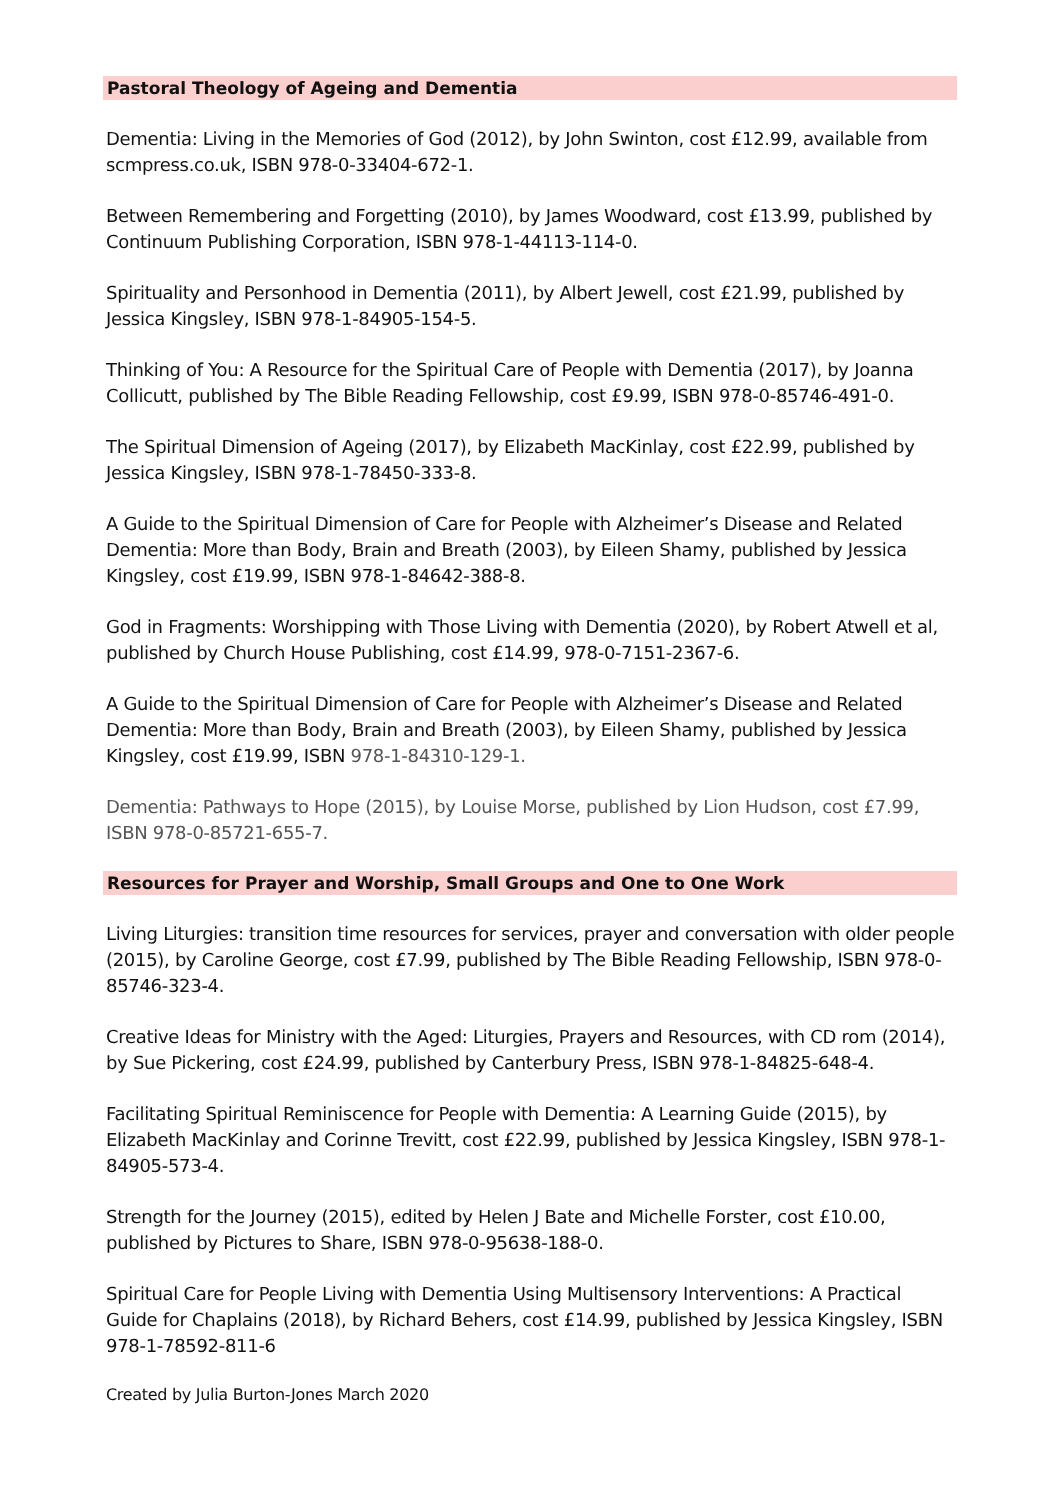Pastoral Theology of Ageing and Dementia
Dementia: Living in the Memories of God (2012), by John Swinton, cost £12.99, available from scmpress.co.uk, ISBN 978-0-33404-672-1.
Between Remembering and Forgetting (2010), by James Woodward, cost £13.99, published by Continuum Publishing Corporation, ISBN 978-1-44113-114-0.
Spirituality and Personhood in Dementia (2011), by Albert Jewell, cost £21.99, published by Jessica Kingsley, ISBN 978-1-84905-154-5.
Thinking of You: A Resource for the Spiritual Care of People with Dementia (2017), by Joanna Collicutt, published by The Bible Reading Fellowship, cost £9.99, ISBN 978-0-85746-491-0.
The Spiritual Dimension of Ageing (2017), by Elizabeth MacKinlay, cost £22.99, published by Jessica Kingsley, ISBN 978-1-78450-333-8.
A Guide to the Spiritual Dimension of Care for People with Alzheimer’s Disease and Related Dementia: More than Body, Brain and Breath (2003), by Eileen Shamy, published by Jessica Kingsley, cost £19.99, ISBN 978-1-84642-388-8.
God in Fragments: Worshipping with Those Living with Dementia (2020), by Robert Atwell et al, published by Church House Publishing, cost £14.99, 978-0-7151-2367-6.
A Guide to the Spiritual Dimension of Care for People with Alzheimer’s Disease and Related Dementia: More than Body, Brain and Breath (2003), by Eileen Shamy, published by Jessica Kingsley, cost £19.99, ISBN 978-1-84310-129-1.
Dementia: Pathways to Hope (2015), by Louise Morse, published by Lion Hudson, cost £7.99, ISBN 978-0-85721-655-7.
Resources for Prayer and Worship, Small Groups and One to One Work
Living Liturgies: transition time resources for services, prayer and conversation with older people (2015), by Caroline George, cost £7.99, published by The Bible Reading Fellowship, ISBN 978-0-85746-323-4.
Creative Ideas for Ministry with the Aged: Liturgies, Prayers and Resources, with CD rom (2014), by Sue Pickering, cost £24.99, published by Canterbury Press, ISBN 978-1-84825-648-4.
Facilitating Spiritual Reminiscence for People with Dementia: A Learning Guide (2015), by Elizabeth MacKinlay and Corinne Trevitt, cost £22.99, published by Jessica Kingsley, ISBN 978-1-84905-573-4.
Strength for the Journey (2015), edited by Helen J Bate and Michelle Forster, cost £10.00, published by Pictures to Share, ISBN 978-0-95638-188-0.
Spiritual Care for People Living with Dementia Using Multisensory Interventions: A Practical Guide for Chaplains (2018), by Richard Behers, cost £14.99, published by Jessica Kingsley, ISBN 978-1-78592-811-6
Created by Julia Burton-Jones March 2020